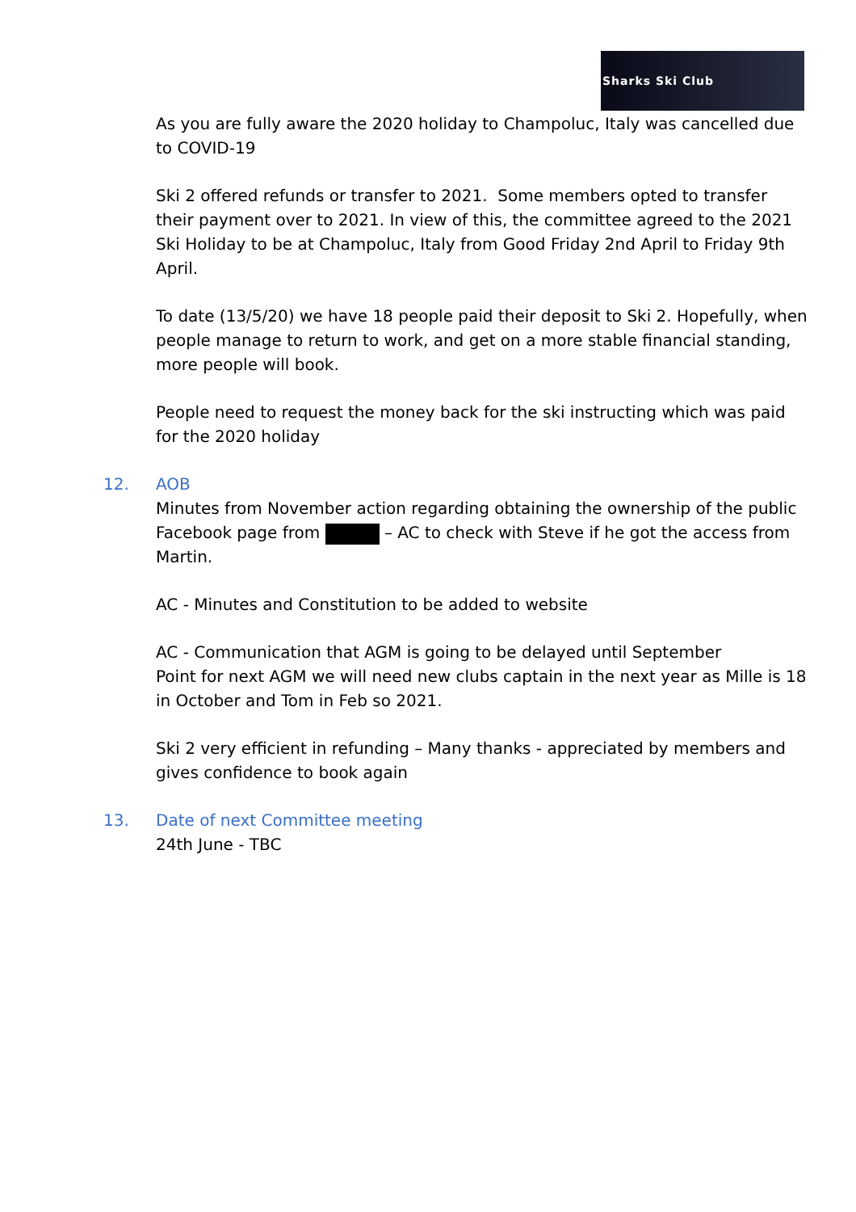Sharks Ski Club
As you are fully aware the 2020 holiday to Champoluc, Italy was cancelled due to COVID-19
Ski 2 offered refunds or transfer to 2021. Some members opted to transfer their payment over to 2021. In view of this, the committee agreed to the 2021 Ski Holiday to be at Champoluc, Italy from Good Friday 2nd April to Friday 9th April.
To date (13/5/20) we have 18 people paid their deposit to Ski 2. Hopefully, when people manage to return to work, and get on a more stable financial standing, more people will book.
People need to request the money back for the ski instructing which was paid for the 2020 holiday
12. AOB
Minutes from November action regarding obtaining the ownership of the public Facebook page from – AC to check with Steve if he got the access from Martin.
AC - Minutes and Constitution to be added to website
AC - Communication that AGM is going to be delayed until September
Point for next AGM we will need new clubs captain in the next year as Mille is 18 in October and Tom in Feb so 2021.
Ski 2 very efficient in refunding – Many thanks - appreciated by members and gives confidence to book again
13. Date of next Committee meeting
24th June - TBC